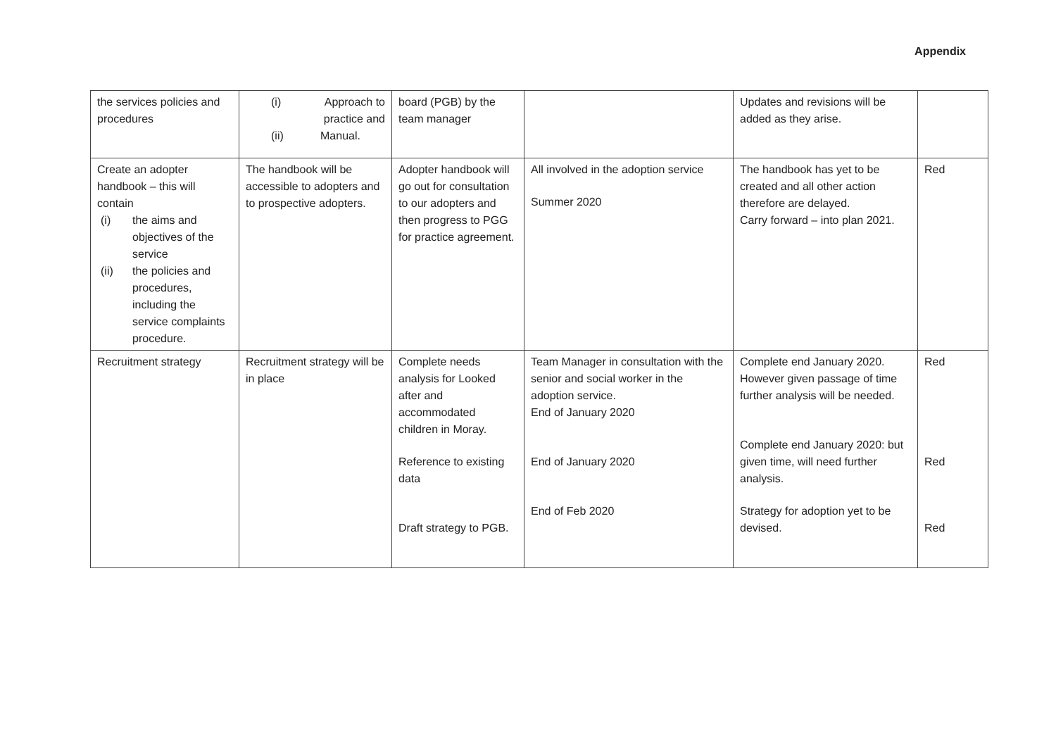Appendix
| the services policies and procedures | (i) Approach to practice and (ii) Manual. | board (PGB) by the team manager | | Updates and revisions will be added as they arise. | |
| Create an adopter handbook – this will contain (i) the aims and objectives of the service (ii) the policies and procedures, including the service complaints procedure. | The handbook will be accessible to adopters and to prospective adopters. | Adopter handbook will go out for consultation to our adopters and then progress to PGG for practice agreement. | All involved in the adoption service Summer 2020 | The handbook has yet to be created and all other action therefore are delayed. Carry forward – into plan 2021. | Red |
| Recruitment strategy | Recruitment strategy will be in place | Complete needs analysis for Looked after and accommodated children in Moray. Reference to existing data Draft strategy to PGB. | Team Manager in consultation with the senior and social worker in the adoption service. End of January 2020 End of January 2020 End of Feb 2020 | Complete end January 2020. However given passage of time further analysis will be needed. Complete end January 2020: but given time, will need further analysis. Strategy for adoption yet to be devised. | Red Red Red |